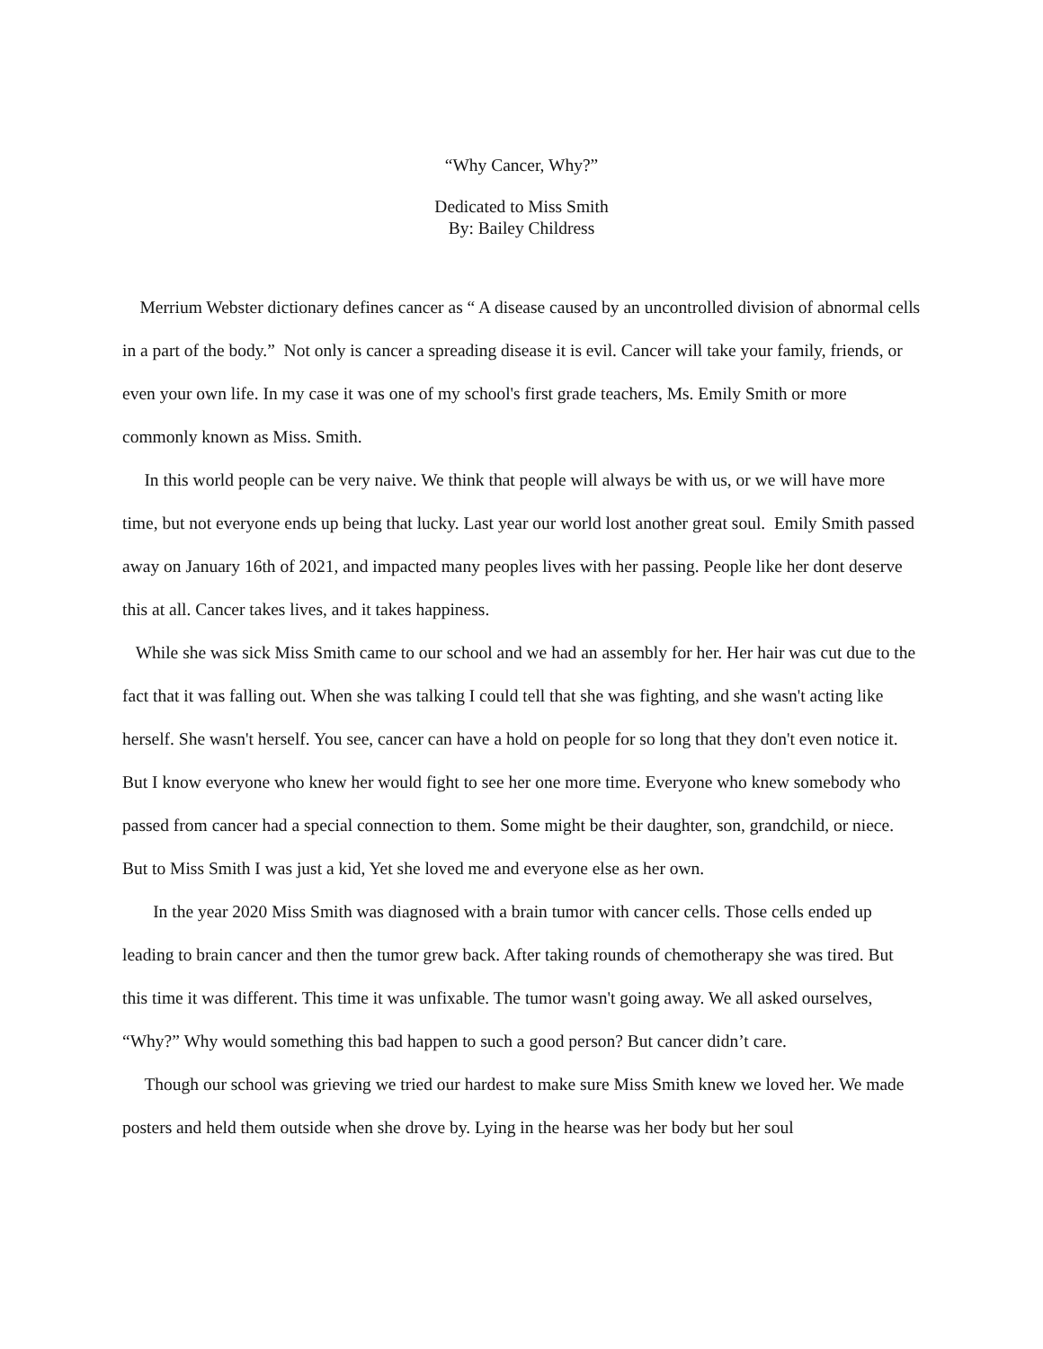“Why Cancer, Why?”
Dedicated to Miss Smith
By: Bailey Childress
Merrium Webster dictionary defines cancer as “ A disease caused by an uncontrolled division of abnormal cells in a part of the body.” Not only is cancer a spreading disease it is evil. Cancer will take your family, friends, or even your own life. In my case it was one of my school's first grade teachers, Ms. Emily Smith or more commonly known as Miss. Smith.
In this world people can be very naive. We think that people will always be with us, or we will have more time, but not everyone ends up being that lucky. Last year our world lost another great soul. Emily Smith passed away on January 16th of 2021, and impacted many peoples lives with her passing. People like her dont deserve this at all. Cancer takes lives, and it takes happiness.
While she was sick Miss Smith came to our school and we had an assembly for her. Her hair was cut due to the fact that it was falling out. When she was talking I could tell that she was fighting, and she wasn't acting like herself. She wasn't herself. You see, cancer can have a hold on people for so long that they don't even notice it. But I know everyone who knew her would fight to see her one more time. Everyone who knew somebody who passed from cancer had a special connection to them. Some might be their daughter, son, grandchild, or niece. But to Miss Smith I was just a kid, Yet she loved me and everyone else as her own.
In the year 2020 Miss Smith was diagnosed with a brain tumor with cancer cells. Those cells ended up leading to brain cancer and then the tumor grew back. After taking rounds of chemotherapy she was tired. But this time it was different. This time it was unfixable. The tumor wasn't going away. We all asked ourselves, “Why?” Why would something this bad happen to such a good person? But cancer didn’t care.
Though our school was grieving we tried our hardest to make sure Miss Smith knew we loved her. We made posters and held them outside when she drove by. Lying in the hearse was her body but her soul